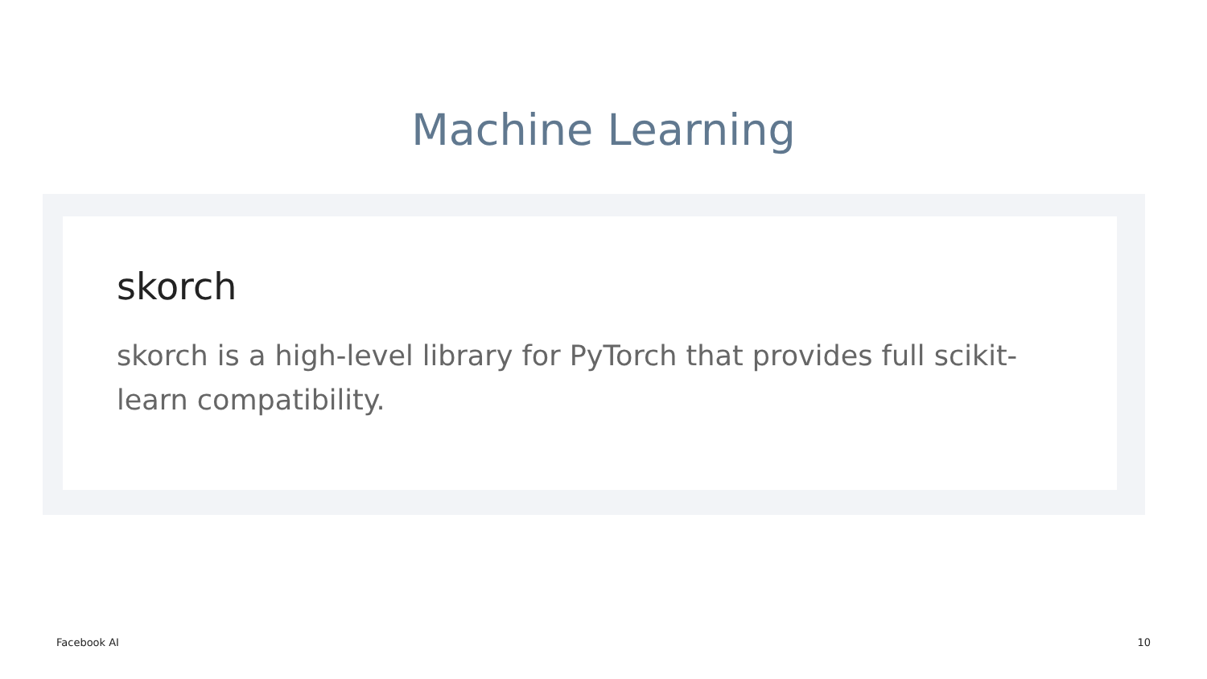Machine Learning
skorch
skorch is a high-level library for PyTorch that provides full scikit-learn compatibility.
Facebook AI 10